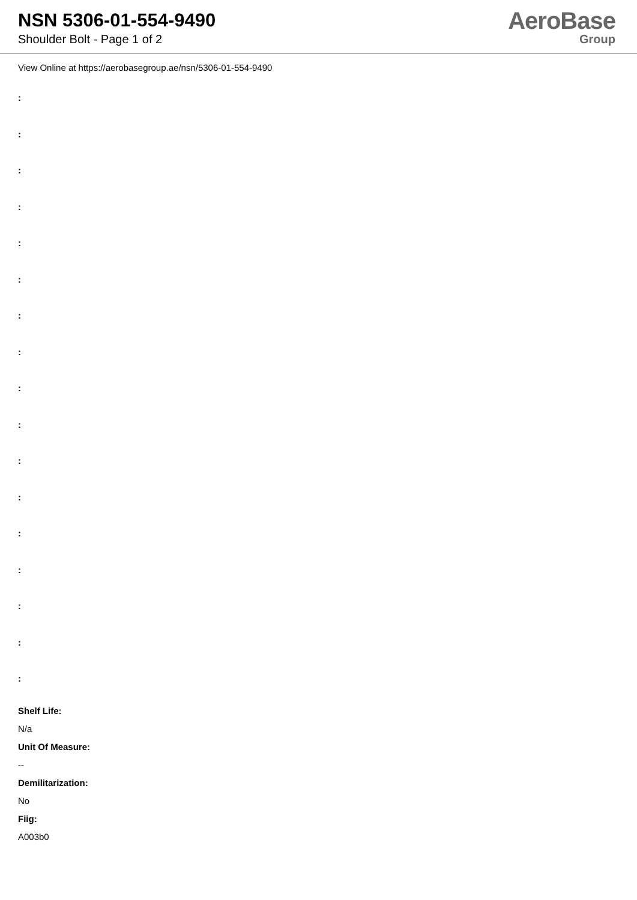NSN 5306-01-554-9490
Shoulder Bolt - Page 1 of 2
AeroBase
Group
View Online at https://aerobasegroup.ae/nsn/5306-01-554-9490
:
:
:
:
:
:
:
:
:
:
:
:
:
:
:
:
:
Shelf Life:
N/a
Unit Of Measure:
--
Demilitarization:
No
Fiig:
A003b0